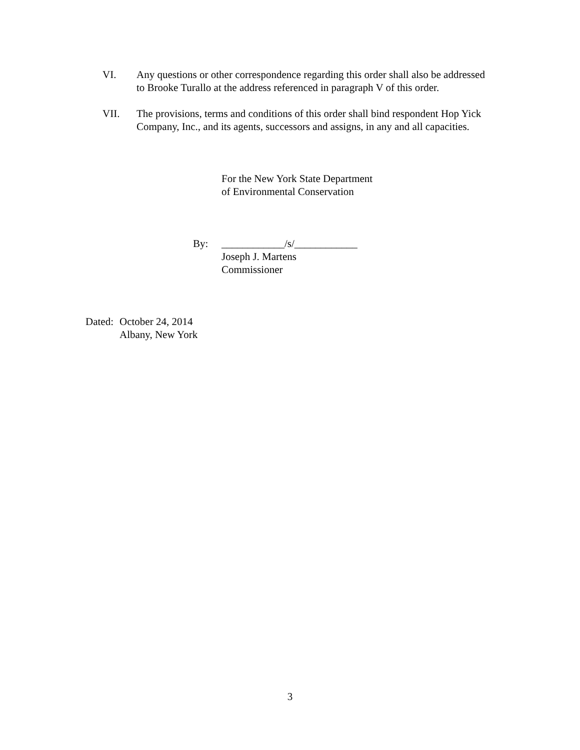VI. Any questions or other correspondence regarding this order shall also be addressed to Brooke Turallo at the address referenced in paragraph V of this order.
VII. The provisions, terms and conditions of this order shall bind respondent Hop Yick Company, Inc., and its agents, successors and assigns, in any and all capacities.
For the New York State Department
of Environmental Conservation
By: ____________/s/____________
Joseph J. Martens
Commissioner
Dated:
October 24, 2014
Albany, New York
3